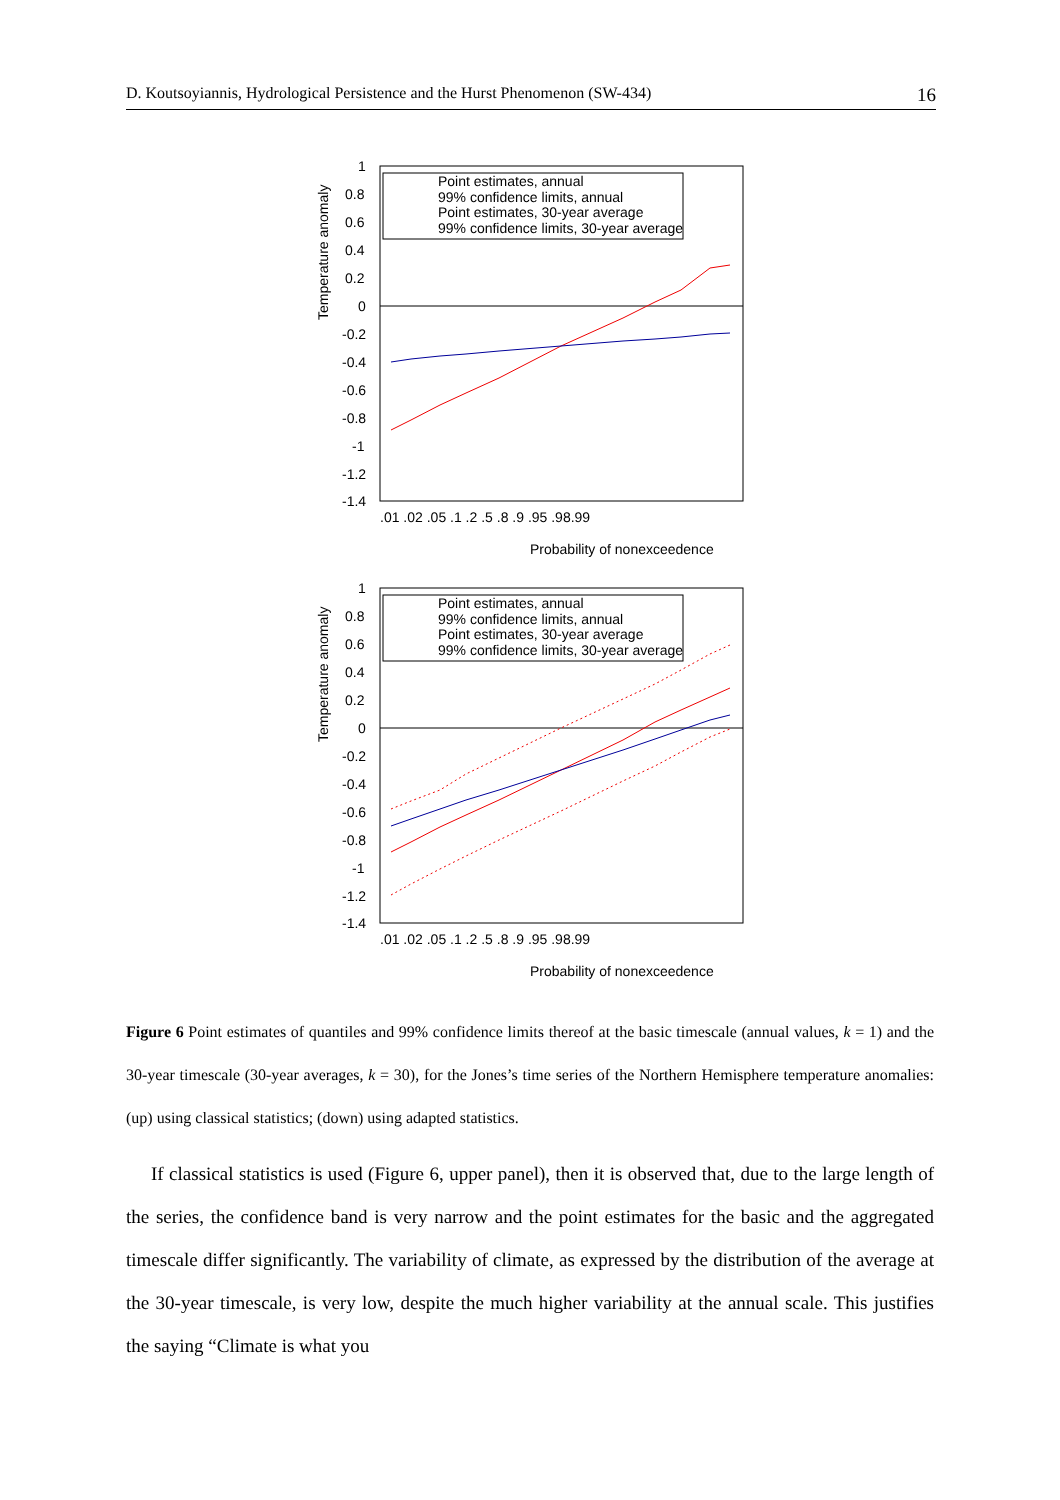D. Koutsoyiannis, Hydrological Persistence and the Hurst Phenomenon (SW-434) 16
Temperature anomaly
1
0.8
0.6
0.4
0.2
0
-0.2
-0.4
-0.6
-0.8
-1
-1.2
-1.4
Point estimates, annual
99% confidence limits, annual
Point estimates, 30-year average
99% confidence limits, 30-year average
.01 .02 .05 .1 .2 .5 .8 .9 .95 .98.99
Probability of nonexceedence
Temperature anomaly
1
0.8
0.6
0.4
0.2
0
-0.2
-0.4
-0.6
-0.8
-1
-1.2
-1.4
Point estimates, annual
99% confidence limits, annual
Point estimates, 30-year average
99% confidence limits, 30-year average
.01 .02 .05 .1 .2 .5 .8 .9 .95 .98.99
Probability of nonexceedence
Figure 6 Point estimates of quantiles and 99% confidence limits thereof at the basic timescale (annual values, k = 1) and the 30-year timescale (30-year averages, k = 30), for the Jones’s time series of the Northern Hemisphere temperature anomalies: (up) using classical statistics; (down) using adapted statistics.
If classical statistics is used (Figure 6, upper panel), then it is observed that, due to the large length of the series, the confidence band is very narrow and the point estimates for the basic and the aggregated timescale differ significantly. The variability of climate, as expressed by the distribution of the average at the 30-year timescale, is very low, despite the much higher variability at the annual scale. This justifies the saying “Climate is what you